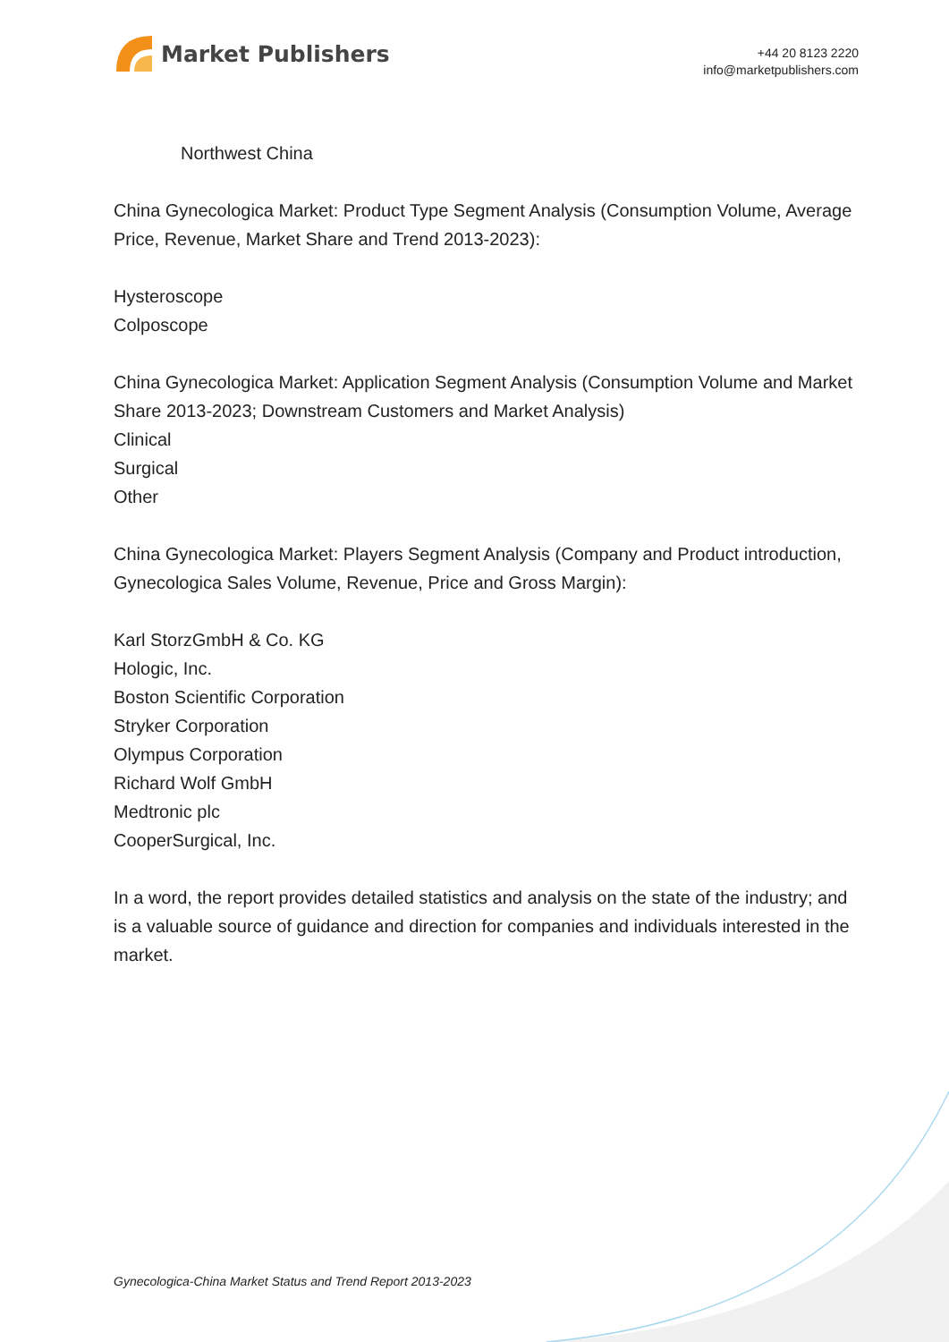Market Publishers
+44 20 8123 2220
info@marketpublishers.com
Northwest China
China Gynecologica Market: Product Type Segment Analysis (Consumption Volume, Average Price, Revenue, Market Share and Trend 2013-2023):
Hysteroscope
Colposcope
China Gynecologica Market: Application Segment Analysis (Consumption Volume and Market Share 2013-2023; Downstream Customers and Market Analysis)
Clinical
Surgical
Other
China Gynecologica Market: Players Segment Analysis (Company and Product introduction, Gynecologica Sales Volume, Revenue, Price and Gross Margin):
Karl StorzGmbH & Co. KG
Hologic, Inc.
Boston Scientific Corporation
Stryker Corporation
Olympus Corporation
Richard Wolf GmbH
Medtronic plc
CooperSurgical, Inc.
In a word, the report provides detailed statistics and analysis on the state of the industry; and is a valuable source of guidance and direction for companies and individuals interested in the market.
Gynecologica-China Market Status and Trend Report 2013-2023